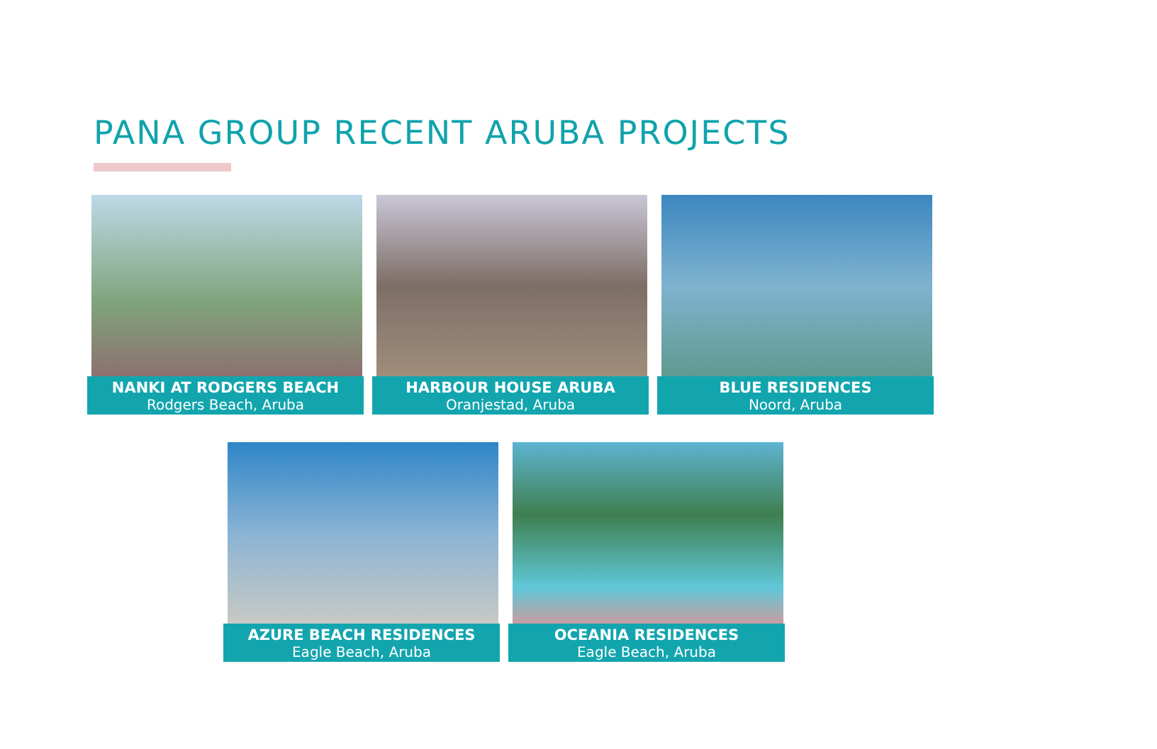PANA GROUP RECENT ARUBA PROJECTS
NANKI AT RODGERS BEACH
Rodgers Beach, Aruba
HARBOUR HOUSE ARUBA
Oranjestad, Aruba
BLUE RESIDENCES
Noord, Aruba
AZURE BEACH RESIDENCES
Eagle Beach, Aruba
OCEANIA RESIDENCES
Eagle Beach, Aruba